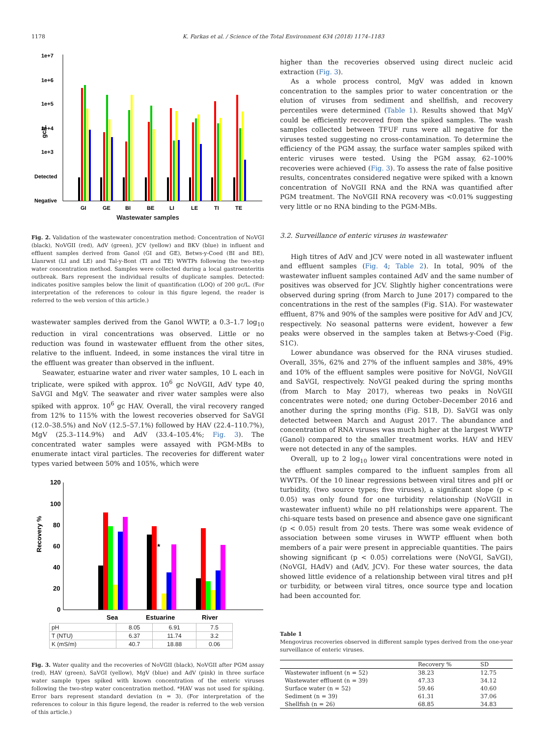1178 K. Farkas et al. / Science of the Total Environment 634 (2018) 1174–1183
1e+7
1e+6
1e+5
1e+4
1e+3
Detected
Negative
gc/L
GI
GE
BI
BE
LI
LE
TI
TE
Wastewater samples
Fig. 2. Validation of the wastewater concentration method: Concentration of NoVGI (black), NoVGII (red), AdV (green), JCV (yellow) and BKV (blue) in influent and effluent samples derived from Ganol (GI and GE), Betws-y-Coed (BI and BE), Llanrwst (LI and LE) and Tal-y-Bont (TI and TE) WWTPs following the two-step water concentration method. Samples were collected during a local gastroenteritis outbreak. Bars represent the individual results of duplicate samples. Detected: indicates positive samples below the limit of quantification (LOQ) of 200 gc/L. (For interpretation of the references to colour in this figure legend, the reader is referred to the web version of this article.)
wastewater samples derived from the Ganol WWTP, a 0.3–1.7 log<sub>10</sub> reduction in viral concentrations was observed. Little or no reduction was found in wastewater effluent from the other sites, relative to the influent. Indeed, in some instances the viral titre in the effluent was greater than observed in the influent.
Seawater, estuarine water and river water samples, 10 L each in triplicate, were spiked with approx. 10<sup>6</sup> gc NoVGII, AdV type 40, SaVGI and MgV. The seawater and river water samples were also spiked with approx. 10<sup>6</sup> gc HAV. Overall, the viral recovery ranged from 12% to 115% with the lowest recoveries observed for SaVGI (12.0–38.5%) and NoV (12.5–57.1%) followed by HAV (22.4–110.7%), MgV (25.3–114.9%) and AdV (33.4–105.4%; Fig. 3). The concentrated water samples were assayed with PGM-MBs to enumerate intact viral particles. The recoveries for different water types varied between 50% and 105%, which were
120
100
80
60
40
20
0
Recovery %
*
Sea
Estuarine
River
| pH | 8.05 | 6.91 | 7.5 |
| T (NTU) | 6.37 | 11.74 | 3.2 |
| K (mS/m) | 40.7 | 18.88 | 0.06 |
Fig. 3. Water quality and the recoveries of NoVGII (black), NoVGII after PGM assay (red), HAV (green), SaVGI (yellow), MgV (blue) and AdV (pink) in three surface water sample types spiked with known concentration of the enteric viruses following the two-step water concentration method. *HAV was not used for spiking. Error bars represent standard deviation (n = 3). (For interpretation of the references to colour in this figure legend, the reader is referred to the web version of this article.)
higher than the recoveries observed using direct nucleic acid extraction (Fig. 3).
As a whole process control, MgV was added in known concentration to the samples prior to water concentration or the elution of viruses from sediment and shellfish, and recovery percentiles were determined (Table 1). Results showed that MgV could be efficiently recovered from the spiked samples. The wash samples collected between TFUF runs were all negative for the viruses tested suggesting no cross-contamination. To determine the efficiency of the PGM assay, the surface water samples spiked with enteric viruses were tested. Using the PGM assay, 62–100% recoveries were achieved (Fig. 3). To assess the rate of false positive results, concentrates considered negative were spiked with a known concentration of NoVGII RNA and the RNA was quantified after PGM treatment. The NoVGII RNA recovery was <0.01% suggesting very little or no RNA binding to the PGM-MBs.
3.2. Surveillance of enteric viruses in wastewater
High titres of AdV and JCV were noted in all wastewater influent and effluent samples (Fig. 4; Table 2). In total, 90% of the wastewater influent samples contained AdV and the same number of positives was observed for JCV. Slightly higher concentrations were observed during spring (from March to June 2017) compared to the concentrations in the rest of the samples (Fig. S1A). For wastewater effluent, 87% and 90% of the samples were positive for AdV and JCV, respectively. No seasonal patterns were evident, however a few peaks were observed in the samples taken at Betws-y-Coed (Fig. S1C).
Lower abundance was observed for the RNA viruses studied. Overall, 35%, 62% and 27% of the influent samples and 38%, 49% and 10% of the effluent samples were positive for NoVGI, NoVGII and SaVGI, respectively. NoVGI peaked during the spring months (from March to May 2017), whereas two peaks in NoVGII concentrates were noted; one during October–December 2016 and another during the spring months (Fig. S1B, D). SaVGI was only detected between March and August 2017. The abundance and concentration of RNA viruses was much higher at the largest WWTP (Ganol) compared to the smaller treatment works. HAV and HEV were not detected in any of the samples.
Overall, up to 2 log<sub>10</sub> lower viral concentrations were noted in the effluent samples compared to the influent samples from all WWTPs. Of the 10 linear regressions between viral titres and pH or turbidity, (two source types; five viruses), a significant slope (p < 0.05) was only found for one turbidity relationship (NoVGII in wastewater influent) while no pH relationships were apparent. The chi-square tests based on presence and absence gave one significant (p < 0.05) result from 20 tests. There was some weak evidence of association between some viruses in WWTP effluent when both members of a pair were present in appreciable quantities. The pairs showing significant (p < 0.05) correlations were (NoVGI, SaVGI), (NoVGI, HAdV) and (AdV, JCV). For these water sources, the data showed little evidence of a relationship between viral titres and pH or turbidity, or between viral titres, once source type and location had been accounted for.
Table 1
Mengovirus recoveries observed in different sample types derived from the one-year surveillance of enteric viruses.
| | Recovery % | SD |
| --- | --- | --- |
| Wastewater influent (n = 52) | 38.23 | 12.75 |
| Wastewater effluent (n = 39) | 47.33 | 34.12 |
| Surface water (n = 52) | 59.46 | 40.60 |
| Sediment (n = 39) | 61.31 | 37.06 |
| Shellfish (n = 26) | 68.85 | 34.83 |